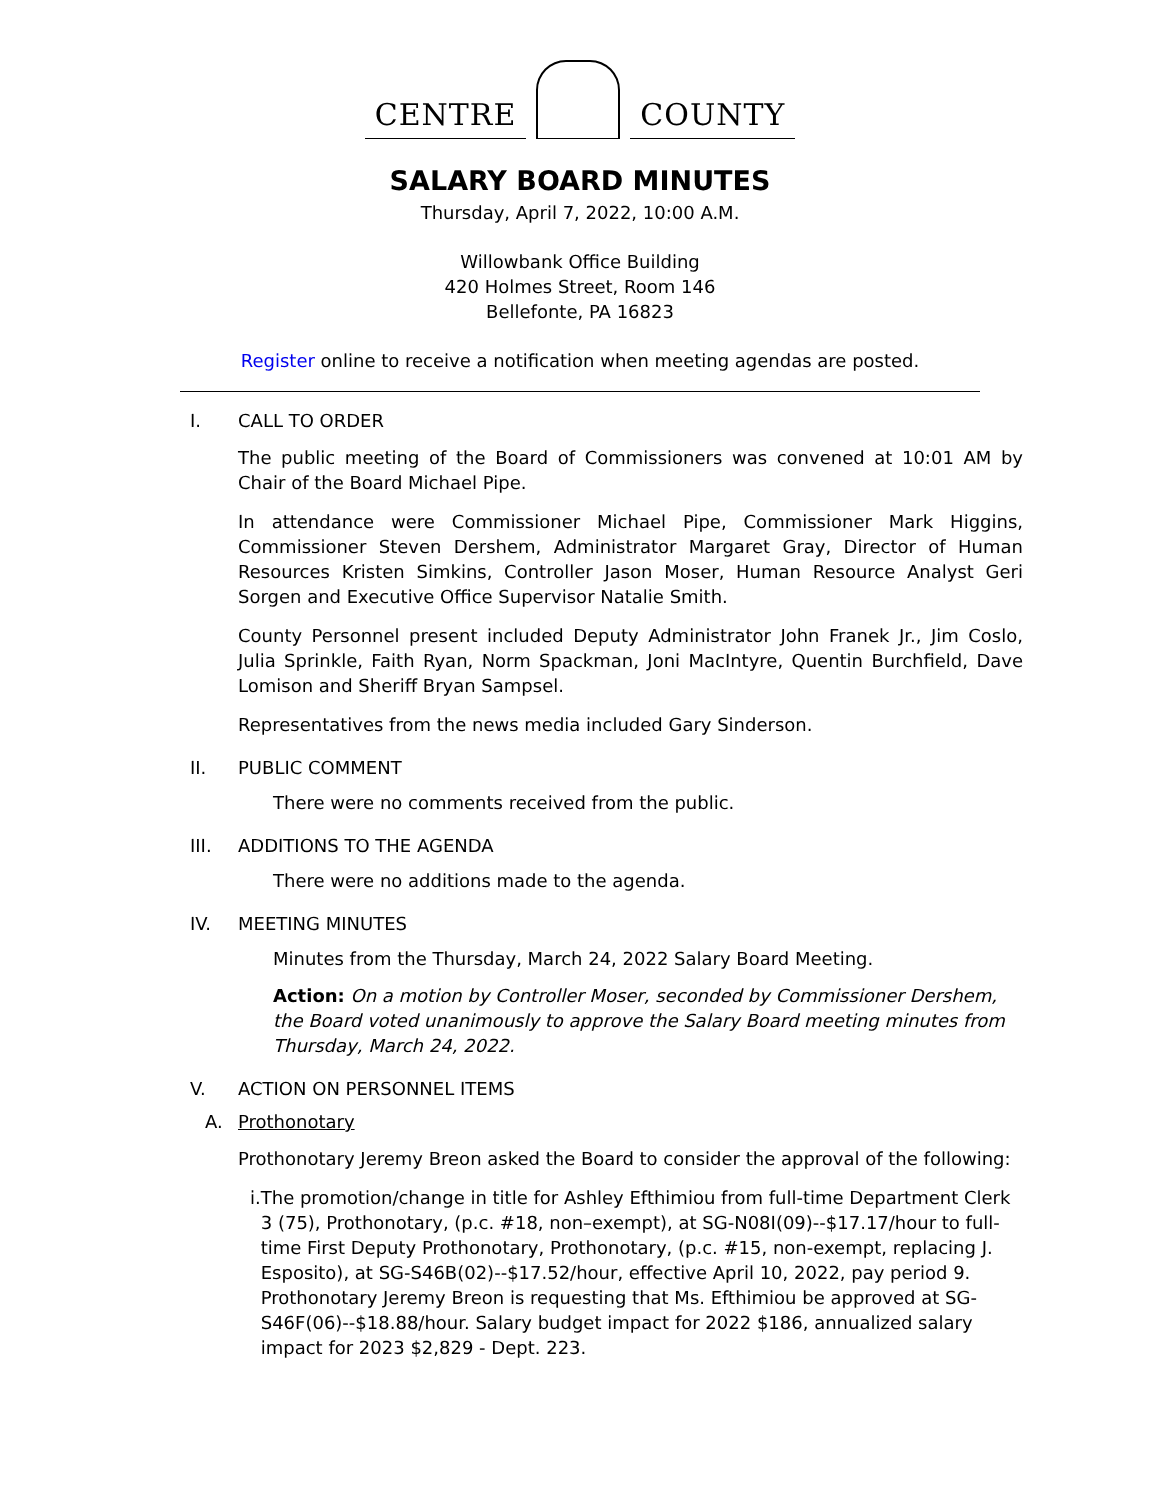CENTRE COUNTY
SALARY BOARD MINUTES
Thursday, April 7, 2022, 10:00 A.M.
Willowbank Office Building
420 Holmes Street, Room 146
Bellefonte, PA 16823
Register online to receive a notification when meeting agendas are posted.
I. CALL TO ORDER
The public meeting of the Board of Commissioners was convened at 10:01 AM by Chair of the Board Michael Pipe.
In attendance were Commissioner Michael Pipe, Commissioner Mark Higgins, Commissioner Steven Dershem, Administrator Margaret Gray, Director of Human Resources Kristen Simkins, Controller Jason Moser, Human Resource Analyst Geri Sorgen and Executive Office Supervisor Natalie Smith.
County Personnel present included Deputy Administrator John Franek Jr., Jim Coslo, Julia Sprinkle, Faith Ryan, Norm Spackman, Joni MacIntyre, Quentin Burchfield, Dave Lomison and Sheriff Bryan Sampsel.
Representatives from the news media included Gary Sinderson.
II. PUBLIC COMMENT
There were no comments received from the public.
III. ADDITIONS TO THE AGENDA
There were no additions made to the agenda.
IV. MEETING MINUTES
Minutes from the Thursday, March 24, 2022 Salary Board Meeting.
Action: On a motion by Controller Moser, seconded by Commissioner Dershem, the Board voted unanimously to approve the Salary Board meeting minutes from Thursday, March 24, 2022.
V. ACTION ON PERSONNEL ITEMS
A. Prothonotary
Prothonotary Jeremy Breon asked the Board to consider the approval of the following:
i. The promotion/change in title for Ashley Efthimiou from full-time Department Clerk 3 (75), Prothonotary, (p.c. #18, non–exempt), at SG-N08I(09)--$17.17/hour to full-time First Deputy Prothonotary, Prothonotary, (p.c. #15, non-exempt, replacing J. Esposito), at SG-S46B(02)--$17.52/hour, effective April 10, 2022, pay period 9. Prothonotary Jeremy Breon is requesting that Ms. Efthimiou be approved at SG-S46F(06)--$18.88/hour. Salary budget impact for 2022 $186, annualized salary impact for 2023 $2,829 - Dept. 223.